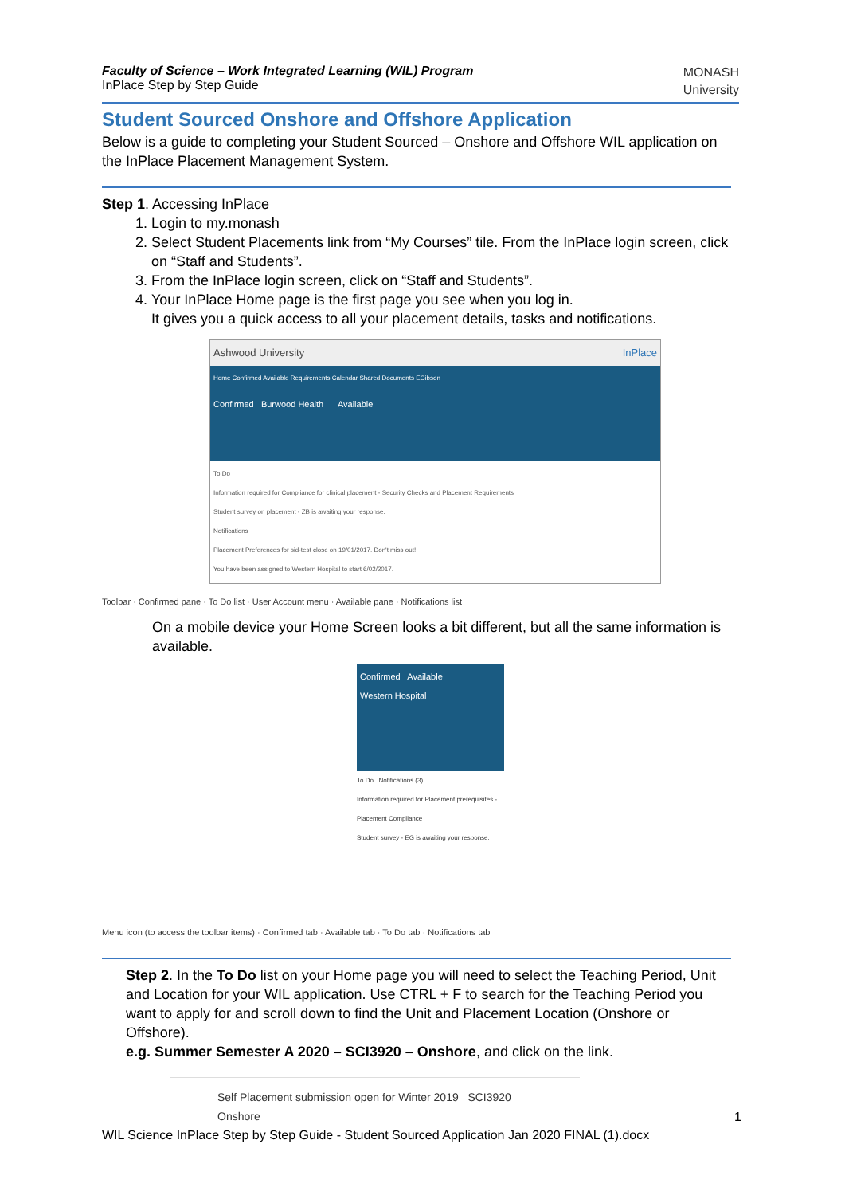Faculty of Science – Work Integrated Learning (WIL) Program
InPlace Step by Step Guide
MONASH
University
Student Sourced Onshore and Offshore Application
Below is a guide to completing your Student Sourced – Onshore and Offshore WIL application on the InPlace Placement Management System.
Step 1. Accessing InPlace
1. Login to my.monash
2. Select Student Placements link from “My Courses” tile. From the InPlace login screen, click on “Staff and Students”.
3. From the InPlace login screen, click on “Staff and Students”.
4. Your InPlace Home page is the first page you see when you log in.
It gives you a quick access to all your placement details, tasks and notifications.
Ashwood University InPlace
Home Confirmed Available Requirements Calendar Shared Documents EGibson
Confirmed Burwood Health Available
To Do
Information required for Compliance for clinical placement - Security Checks and Placement Requirements
Student survey on placement - ZB is awaiting your response.
Notifications
Placement Preferences for sid-test close on 19/01/2017. Don't miss out!
You have been assigned to Western Hospital to start 6/02/2017.
Toolbar · Confirmed pane · To Do list · User Account menu · Available pane · Notifications list
On a mobile device your Home Screen looks a bit different, but all the same information is available.
Confirmed Available
Western Hospital
To Do Notifications (3)
Information required for Placement prerequisites - Placement Compliance
Student survey - EG is awaiting your response.
Menu icon (to access the toolbar items) · Confirmed tab · Available tab · To Do tab · Notifications tab
Step 2. In the To Do list on your Home page you will need to select the Teaching Period, Unit and Location for your WIL application. Use CTRL + F to search for the Teaching Period you want to apply for and scroll down to find the Unit and Placement Location (Onshore or Offshore).
e.g. Summer Semester A 2020 – SCI3920 – Onshore, and click on the link.
Self Placement submission open for Winter 2019 SCI3920
Onshore
1
WIL Science InPlace Step by Step Guide - Student Sourced Application Jan 2020 FINAL (1).docx